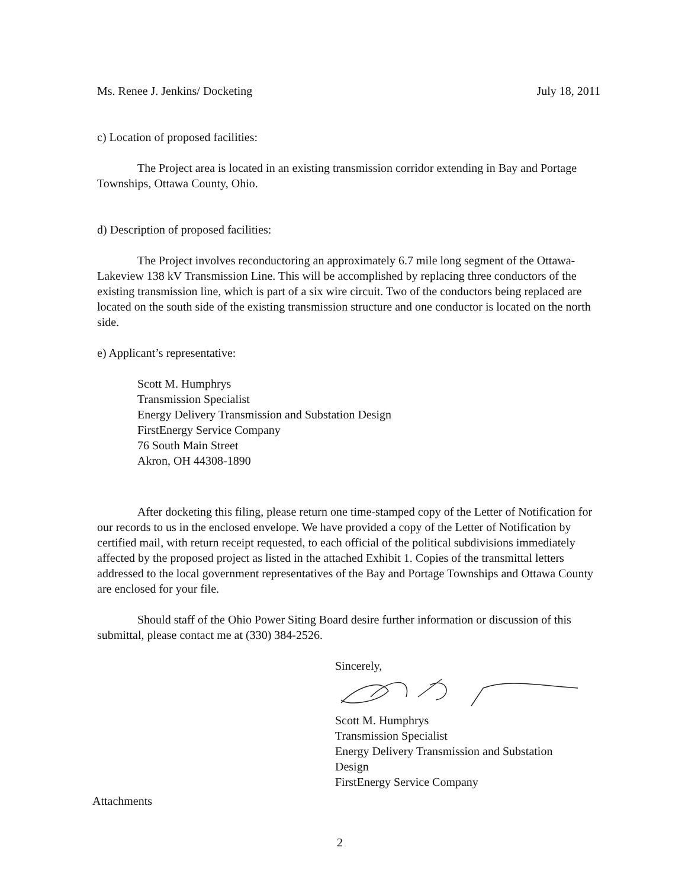Ms. Renee J. Jenkins/ Docketing July 18, 2011
c) Location of proposed facilities:
The Project area is located in an existing transmission corridor extending in Bay and Portage Townships, Ottawa County, Ohio.
d) Description of proposed facilities:
The Project involves reconductoring an approximately 6.7 mile long segment of the Ottawa-Lakeview 138 kV Transmission Line. This will be accomplished by replacing three conductors of the existing transmission line, which is part of a six wire circuit. Two of the conductors being replaced are located on the south side of the existing transmission structure and one conductor is located on the north side.
e) Applicant’s representative:
Scott M. Humphrys
Transmission Specialist
Energy Delivery Transmission and Substation Design
FirstEnergy Service Company
76 South Main Street
Akron, OH 44308-1890
After docketing this filing, please return one time-stamped copy of the Letter of Notification for our records to us in the enclosed envelope. We have provided a copy of the Letter of Notification by certified mail, with return receipt requested, to each official of the political subdivisions immediately affected by the proposed project as listed in the attached Exhibit 1. Copies of the transmittal letters addressed to the local government representatives of the Bay and Portage Townships and Ottawa County are enclosed for your file.
Should staff of the Ohio Power Siting Board desire further information or discussion of this submittal, please contact me at (330) 384-2526.
Sincerely,
Scott M. Humphrys
Transmission Specialist
Energy Delivery Transmission and Substation
Design
FirstEnergy Service Company
Attachments
2